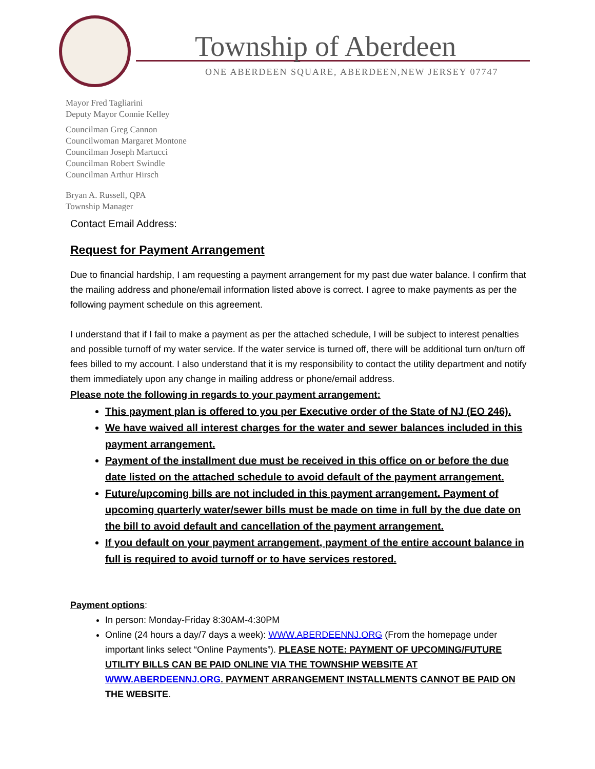Township of Aberdeen
ONE ABERDEEN SQUARE, ABERDEEN,NEW JERSEY 07747
Mayor Fred Tagliarini
Deputy Mayor Connie Kelley
Councilman Greg Cannon
Councilwoman Margaret Montone
Councilman Joseph Martucci
Councilman Robert Swindle
Councilman Arthur Hirsch
Bryan A. Russell, QPA
Township Manager
Contact Email Address:
Request for Payment Arrangement
Due to financial hardship, I am requesting a payment arrangement for my past due water balance. I confirm that the mailing address and phone/email information listed above is correct. I agree to make payments as per the following payment schedule on this agreement.
I understand that if I fail to make a payment as per the attached schedule, I will be subject to interest penalties and possible turnoff of my water service. If the water service is turned off, there will be additional turn on/turn off fees billed to my account. I also understand that it is my responsibility to contact the utility department and notify them immediately upon any change in mailing address or phone/email address.
Please note the following in regards to your payment arrangement:
This payment plan is offered to you per Executive order of the State of NJ (EO 246).
We have waived all interest charges for the water and sewer balances included in this payment arrangement.
Payment of the installment due must be received in this office on or before the due date listed on the attached schedule to avoid default of the payment arrangement.
Future/upcoming bills are not included in this payment arrangement. Payment of upcoming quarterly water/sewer bills must be made on time in full by the due date on the bill to avoid default and cancellation of the payment arrangement.
If you default on your payment arrangement, payment of the entire account balance in full is required to avoid turnoff or to have services restored.
Payment options:
In person: Monday-Friday 8:30AM-4:30PM
Online (24 hours a day/7 days a week): WWW.ABERDEENNJ.ORG (From the homepage under important links select “Online Payments”). PLEASE NOTE: PAYMENT OF UPCOMING/FUTURE UTILITY BILLS CAN BE PAID ONLINE VIA THE TOWNSHIP WEBSITE AT WWW.ABERDEENNJ.ORG. PAYMENT ARRANGEMENT INSTALLMENTS CANNOT BE PAID ON THE WEBSITE.